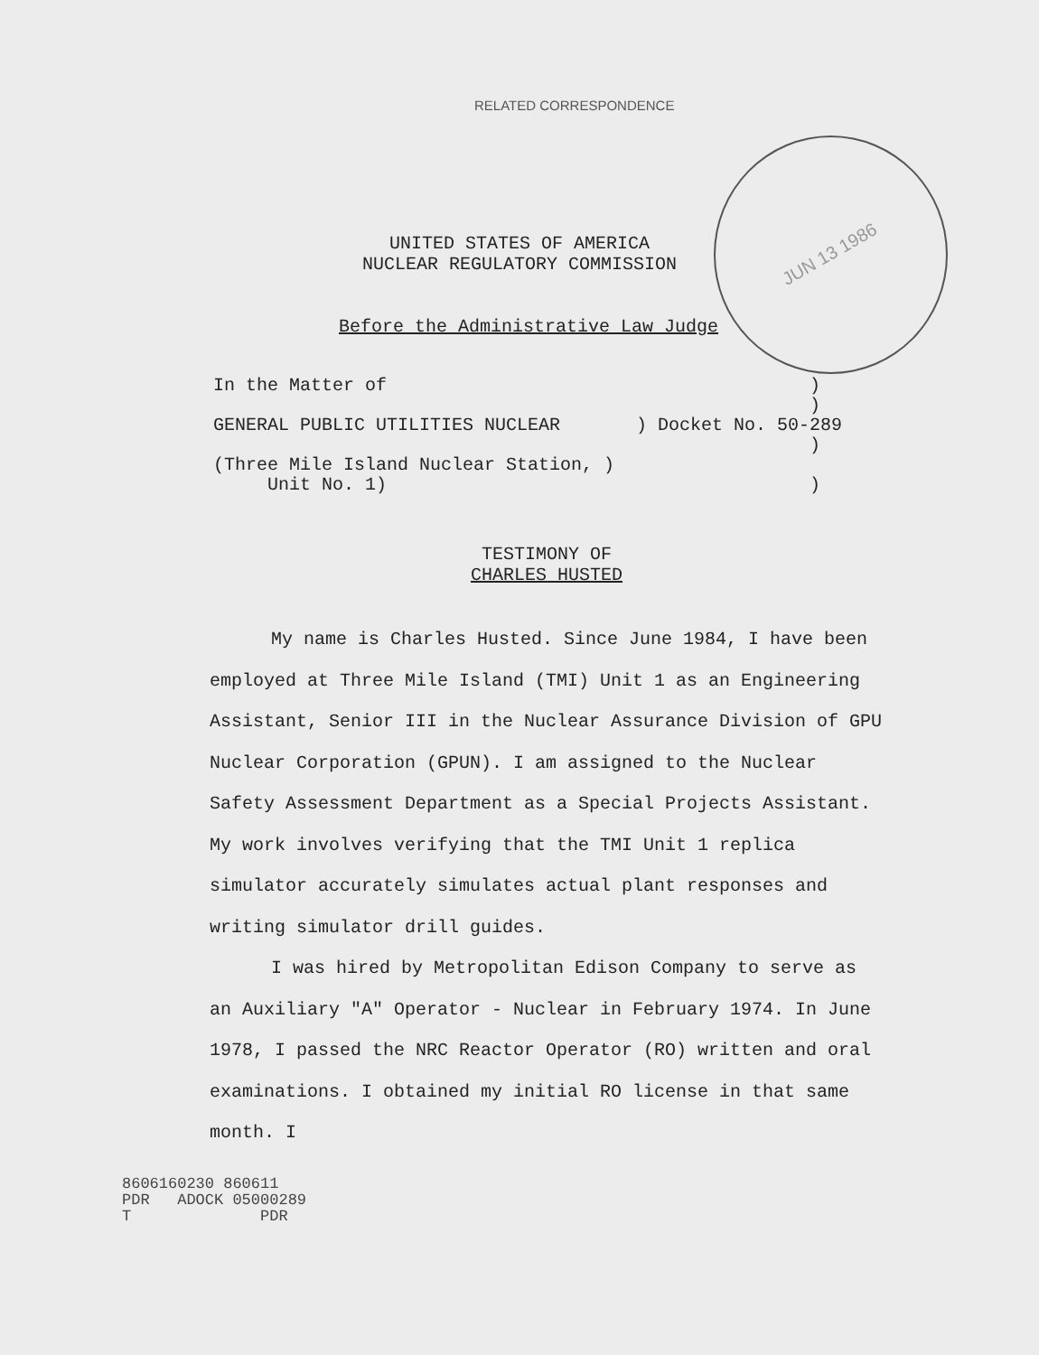RELATED CORRESPONDENCE
JUN 13 1986
UNITED STATES OF AMERICA
NUCLEAR REGULATORY COMMISSION
Before the Administrative Law Judge
| In the Matter of | ) |
| | ) |
| GENERAL PUBLIC UTILITIES NUCLEAR | ) Docket No. 50-289 |
| | ) |
| (Three Mile Island Nuclear Station, | ) |
| Unit No. 1) | ) |
TESTIMONY OF
CHARLES HUSTED
My name is Charles Husted. Since June 1984, I have been employed at Three Mile Island (TMI) Unit 1 as an Engineering Assistant, Senior III in the Nuclear Assurance Division of GPU Nuclear Corporation (GPUN). I am assigned to the Nuclear Safety Assessment Department as a Special Projects Assistant. My work involves verifying that the TMI Unit 1 replica simulator accurately simulates actual plant responses and writing simulator drill guides.
I was hired by Metropolitan Edison Company to serve as an Auxiliary "A" Operator - Nuclear in February 1974. In June 1978, I passed the NRC Reactor Operator (RO) written and oral examinations. I obtained my initial RO license in that same month. I
8606160230 860611 PDR ADOCK 05000289 T PDR